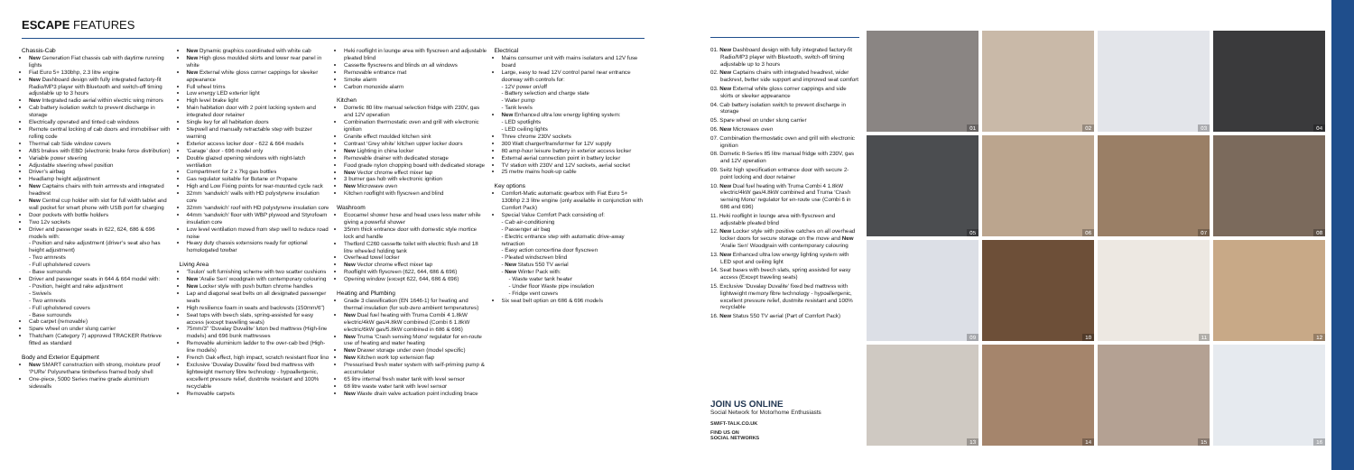ESCAPE FEATURES
Chassis-Cab
New Generation Fiat chassis cab with daytime running lights
Fiat Euro 5+ 130bhp, 2.3 litre engine
New Dashboard design with fully integrated factory-fit Radio/MP3 player with Bluetooth and switch-off timing adjustable up to 3 hours
New Integrated radio aerial within electric wing mirrors
Cab battery isolation switch to prevent discharge in storage
Electrically operated and tinted cab windows
Remote central locking of cab doors and immobiliser with rolling code
Thermal cab Side window covers
ABS brakes with EBD (electronic brake force distribution)
Variable power steering
Adjustable steering wheel position
Driver’s airbag
Headlamp height adjustment
New Captains chairs with twin armrests and integrated headrest
New Central cup holder with slot for full width tablet and wall pocket for smart phone with USB port for charging
Door pockets with bottle holders
Two 12v sockets
Driver and passenger seats in 622, 624, 686 & 696 models with:
- Position and rake adjustment (driver’s seat also has height adjustment)
- Two armrests
- Full upholstered covers
- Base surrounds
Driver and passenger seats in 644 & 664 model with:
- Position, height and rake adjustment
- Swivels
- Two armrests
- Full upholstered covers
- Base surrounds
Cab carpet (removable)
Spare wheel on under slung carrier
Thatcham (Category 7) approved TRACKER Retrieve fitted as standard
Body and Exterior Equipment
New SMART construction with strong, moisture proof ‘PURe’ Polyurethane timberless framed body shell
One-piece, 5000 Series marine grade aluminium sidewalls
New Dynamic graphics coordinated with white cab
New High gloss moulded skirts and lower rear panel in white
New External white gloss corner cappings for sleeker appearance
Full wheel trims
Low energy LED exterior light
High level brake light
Main habitation door with 2 point locking system and integrated door retainer
Single key for all habitation doors
Stepwell and manually retractable step with buzzer warning
Exterior access locker door - 622 & 664 models
‘Garage’ door - 696 model only
Double glazed opening windows with night-latch ventilation
Compartment for 2 x 7kg gas bottles
Gas regulator suitable for Butane or Propane
High and Low Fixing points for rear-mounted cycle rack
32mm ‘sandwich’ walls with HD polystyrene insulation core
32mm ‘sandwich’ roof with HD polystyrene insulation core
44mm ‘sandwich’ floor with WBP plywood and Styrofoam insulation core
Low level ventilation moved from step well to reduce road noise
Heavy duty chassis extensions ready for optional homologated towbar
Living Area
‘Toulon’ soft furnishing scheme with two scatter cushions
New ‘Aralie Sen’ woodgrain with contemporary colouring
New Locker style with push button chrome handles
Lap and diagonal seat belts on all designated passenger seats
High resilience foam in seats and backrests (150mm/6")
Seat tops with beech slats, spring-assisted for easy access (except travelling seats)
75mm/3" ‘Duvalay Duvalite’ luton bed mattress (High-line models) and 696 bunk mattresses
Removable aluminium ladder to the over-cab bed (High-line models)
French Oak effect, high impact, scratch resistant floor lino
Exclusive ‘Duvalay Duvalite’ fixed bed mattress with lightweight memory fibre technology - hypoallergenic, excellent pressure relief, dustmite resistant and 100% recyclable
Removable carpets
Heki rooflight in lounge area with flyscreen and adjustable pleated blind
Cassette flyscreens and blinds on all windows
Removable entrance mat
Smoke alarm
Carbon monoxide alarm
Kitchen
Dometic 80 litre manual selection fridge with 230V, gas and 12V operation
Combination thermostatic oven and grill with electronic ignition
Granite effect moulded kitchen sink
Contrast ‘Grey white’ kitchen upper locker doors
New Lighting in china locker
Removable drainer with dedicated storage
Food grade nylon chopping board with dedicated storage
New Vector chrome effect mixer tap
3 burner gas hob with electronic ignition
New Microwave oven
Kitchen rooflight with flyscreen and blind
Washroom
Ecocamel shower hose and head uses less water while giving a powerful shower
35mm thick entrance door with domestic style mortice lock and handle
Thetford C260 cassette toilet with electric flush and 18 litre wheeled holding tank
Overhead towel locker
New Vector chrome effect mixer tap
Rooflight with flyscreen (622, 644, 686 & 696)
Opening window (except 622, 644, 686 & 696)
Heating and Plumbing
Grade 3 classification (EN 1646-1) for heating and thermal insulation (for sub-zero ambient temperatures)
New Dual fuel heating with Truma Combi 4 1.8kW electric/4kW gas/4.8kW combined (Combi 6 1.8kW electric/6kW gas/5.8kW combined in 686 & 696)
New Truma ‘Crash sensing Mono’ regulator for en-route use of heating and water heating
New Drawer storage under oven (model specific)
New Kitchen work top extension flap
Pressurised fresh water system with self-priming pump & accumulator
65 litre internal fresh water tank with level sensor
68 litre waste water tank with level sensor
New Waste drain valve actuation point including brace
Electrical
Mains consumer unit with mains isolators and 12V fuse board
Large, easy to read 12V control panel near entrance doorway with controls for:
- 12V power on/off
- Battery selection and charge state
- Water pump
- Tank levels
New Enhanced ultra low energy lighting system:
- LED spotlights
- LED ceiling lights
Three chrome 230V sockets
300 Watt charger/transformer for 12V supply
80 amp-hour leisure battery in exterior access locker
External aerial connection point in battery locker
TV station with 230V and 12V sockets, aerial socket
25 metre mains hook-up cable
Key options
Comfort-Matic automatic gearbox with Fiat Euro 5+ 130bhp 2.3 litre engine (only available in conjunction with Comfort Pack)
Special Value Comfort Pack consisting of:
- Cab air-conditioning
- Passenger air bag
- Electric entrance step with automatic drive-away retraction
- Easy action concertina door flyscreen
- Pleated windscreen blind
- New Status 550 TV aerial
- New Winter Pack with:
- Waste water tank heater
- Under floor Waste pipe insulation
- Fridge vent covers
Six seat belt option on 686 & 696 models
01. New Dashboard design with fully integrated factory-fit Radio/MP3 player with Bluetooth, switch-off timing adjustable up to 3 hours
02. New Captains chairs with integrated headrest, wider backrest, better side support and improved seat comfort
03. New External white gloss corner cappings and side skirts or sleeker appearance
04. Cab battery isolation switch to prevent discharge in storage
05. Spare wheel on under slung carrier
06. New Microwave oven
07. Combination thermostatic oven and grill with electronic ignition
08. Dometic 8-Series 85 litre manual fridge with 230V, gas and 12V operation
09. Seitz high specification entrance door with secure 2-point locking and door retainer
10. New Dual fuel heating with Truma Combi 4 1.8kW electric/4kW gas/4.8kW combined and Truma ‘Crash sensing Mono’ regulator for en-route use (Combi 6 in 686 and 696)
11. Heki rooflight in lounge area with flyscreen and adjustable pleated blind
12. New Locker style with positive catches on all overhead locker doors for secure storage on the move and New ‘Aralie Sen’ Woodgrain with contemporary colouring
13. New Enhanced ultra low energy lighting system with LED spot and ceiling light
14. Seat bases with beech slats, spring assisted for easy access (Except traveling seats)
15. Exclusive ‘Duvalay Duvalite’ fixed bed mattress with lightweight memory fibre technology - hypoallergenic, excellent pressure relief, dustmite resistant and 100% recyclable
16. New Status 550 TV aerial (Part of Comfort Pack)
JOIN US ONLINE
Social Network for Motorhome Enthusiasts
SWIFT-TALK.CO.UK
FIND US ON
SOCIAL NETWORKS
01
02
03
04
05
06
07
08
09
10
11
12
13
14
15
16